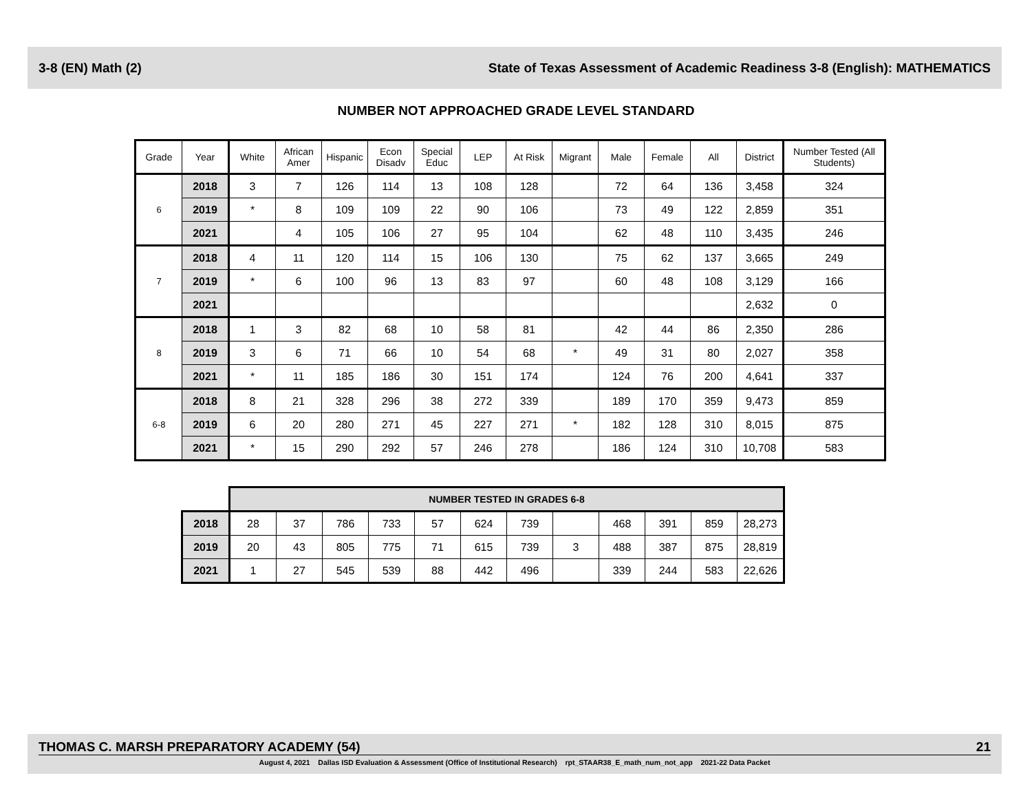3-8 (EN) Math (2) State of Texas Assessment of Academic Readiness 3-8 (English): MATHEMATICS
NUMBER NOT APPROACHED GRADE LEVEL STANDARD
| Grade | Year | White | African Amer | Hispanic | Econ Disadv | Special Educ | LEP | At Risk | Migrant | Male | Female | All | District | Number Tested (All Students) |
| --- | --- | --- | --- | --- | --- | --- | --- | --- | --- | --- | --- | --- | --- | --- |
| 6 | 2018 | 3 | 7 | 126 | 114 | 13 | 108 | 128 | | 72 | 64 | 136 | 3,458 | 324 |
| | 2019 | * | 8 | 109 | 109 | 22 | 90 | 106 | | 73 | 49 | 122 | 2,859 | 351 |
| | 2021 | | 4 | 105 | 106 | 27 | 95 | 104 | | 62 | 48 | 110 | 3,435 | 246 |
| 7 | 2018 | 4 | 11 | 120 | 114 | 15 | 106 | 130 | | 75 | 62 | 137 | 3,665 | 249 |
| | 2019 | * | 6 | 100 | 96 | 13 | 83 | 97 | | 60 | 48 | 108 | 3,129 | 166 |
| | 2021 | | | | | | | | | | | | 2,632 | 0 |
| 8 | 2018 | 1 | 3 | 82 | 68 | 10 | 58 | 81 | | 42 | 44 | 86 | 2,350 | 286 |
| | 2019 | 3 | 6 | 71 | 66 | 10 | 54 | 68 | * | 49 | 31 | 80 | 2,027 | 358 |
| | 2021 | * | 11 | 185 | 186 | 30 | 151 | 174 | | 124 | 76 | 200 | 4,641 | 337 |
| 6-8 | 2018 | 8 | 21 | 328 | 296 | 38 | 272 | 339 | | 189 | 170 | 359 | 9,473 | 859 |
| | 2019 | 6 | 20 | 280 | 271 | 45 | 227 | 271 | * | 182 | 128 | 310 | 8,015 | 875 |
| | 2021 | * | 15 | 290 | 292 | 57 | 246 | 278 | | 186 | 124 | 310 | 10,708 | 583 |
| | NUMBER TESTED IN GRADES 6-8 | | | | | | | | | | | |
| 2018 | 28 | 37 | 786 | 733 | 57 | 624 | 739 | | 468 | 391 | 859 | 28,273 |
| 2019 | 20 | 43 | 805 | 775 | 71 | 615 | 739 | 3 | 488 | 387 | 875 | 28,819 |
| 2021 | 1 | 27 | 545 | 539 | 88 | 442 | 496 | | 339 | 244 | 583 | 22,626 |
THOMAS C. MARSH PREPARATORY ACADEMY (54) 21
August 4, 2021 Dallas ISD Evaluation & Assessment (Office of Institutional Research) rpt_STAAR38_E_math_num_not_app 2021-22 Data Packet